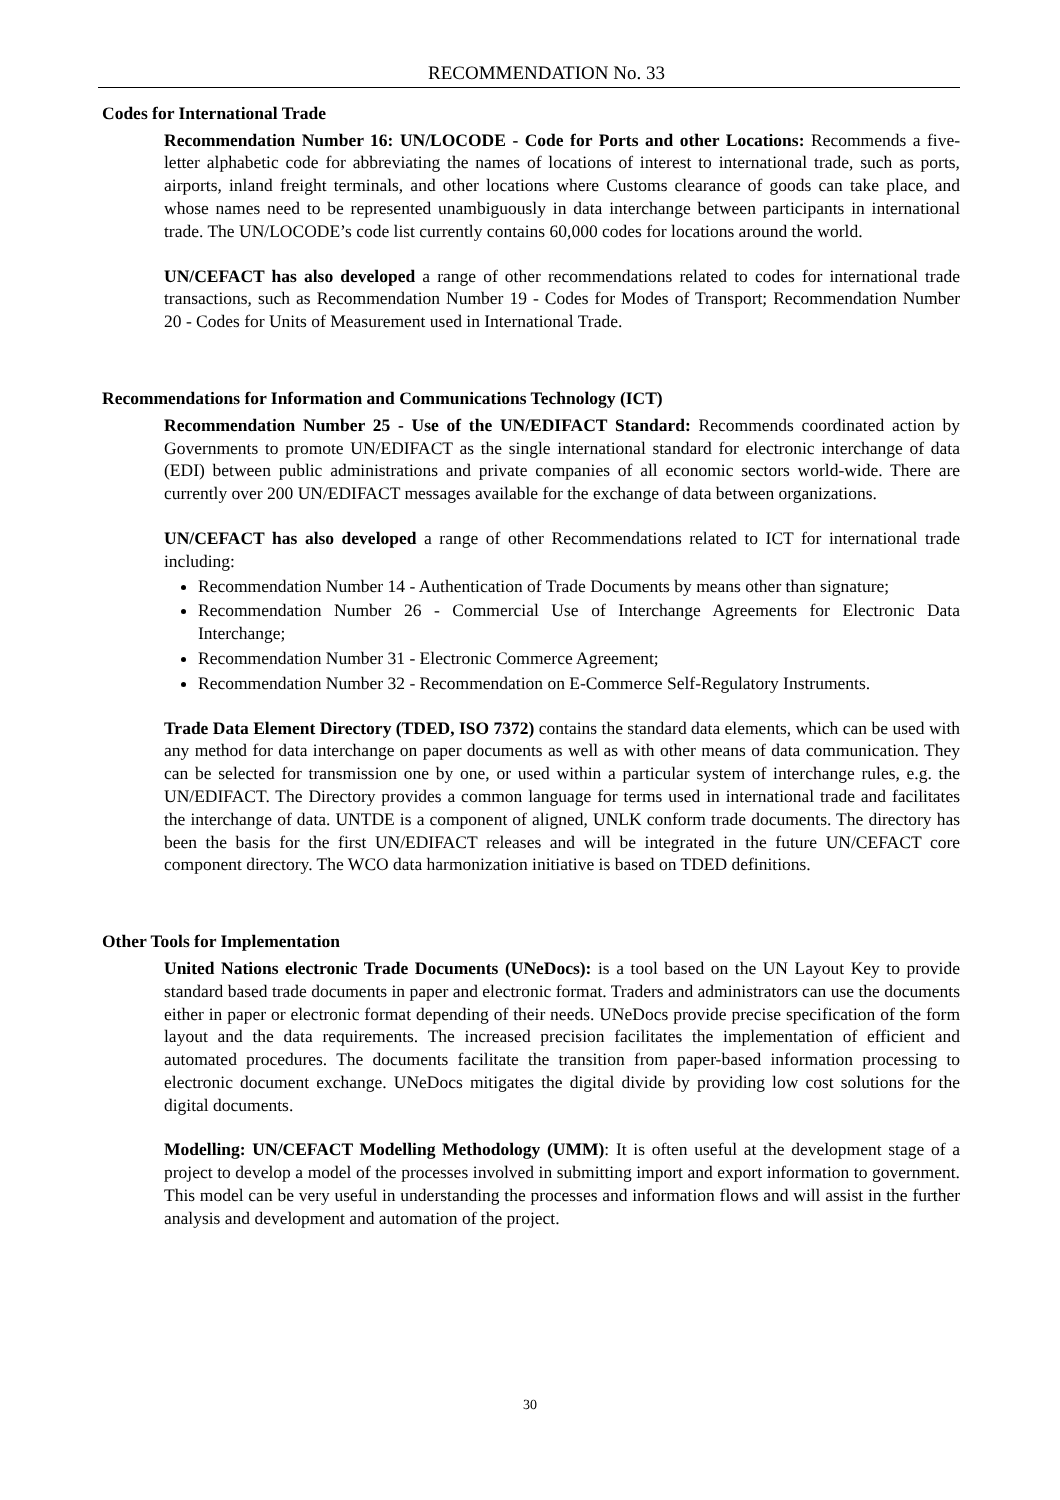RECOMMENDATION No. 33
Codes for International Trade
Recommendation Number 16: UN/LOCODE - Code for Ports and other Locations: Recommends a five-letter alphabetic code for abbreviating the names of locations of interest to international trade, such as ports, airports, inland freight terminals, and other locations where Customs clearance of goods can take place, and whose names need to be represented unambiguously in data interchange between participants in international trade. The UN/LOCODE’s code list currently contains 60,000 codes for locations around the world.
UN/CEFACT has also developed a range of other recommendations related to codes for international trade transactions, such as Recommendation Number 19 - Codes for Modes of Transport; Recommendation Number 20 - Codes for Units of Measurement used in International Trade.
Recommendations for Information and Communications Technology (ICT)
Recommendation Number 25 - Use of the UN/EDIFACT Standard: Recommends coordinated action by Governments to promote UN/EDIFACT as the single international standard for electronic interchange of data (EDI) between public administrations and private companies of all economic sectors world-wide. There are currently over 200 UN/EDIFACT messages available for the exchange of data between organizations.
UN/CEFACT has also developed a range of other Recommendations related to ICT for international trade including:
Recommendation Number 14 - Authentication of Trade Documents by means other than signature;
Recommendation Number 26 - Commercial Use of Interchange Agreements for Electronic Data Interchange;
Recommendation Number 31 - Electronic Commerce Agreement;
Recommendation Number 32 - Recommendation on E-Commerce Self-Regulatory Instruments.
Trade Data Element Directory (TDED, ISO 7372) contains the standard data elements, which can be used with any method for data interchange on paper documents as well as with other means of data communication. They can be selected for transmission one by one, or used within a particular system of interchange rules, e.g. the UN/EDIFACT. The Directory provides a common language for terms used in international trade and facilitates the interchange of data. UNTDE is a component of aligned, UNLK conform trade documents. The directory has been the basis for the first UN/EDIFACT releases and will be integrated in the future UN/CEFACT core component directory. The WCO data harmonization initiative is based on TDED definitions.
Other Tools for Implementation
United Nations electronic Trade Documents (UNeDocs): is a tool based on the UN Layout Key to provide standard based trade documents in paper and electronic format. Traders and administrators can use the documents either in paper or electronic format depending of their needs. UNeDocs provide precise specification of the form layout and the data requirements. The increased precision facilitates the implementation of efficient and automated procedures. The documents facilitate the transition from paper-based information processing to electronic document exchange. UNeDocs mitigates the digital divide by providing low cost solutions for the digital documents.
Modelling: UN/CEFACT Modelling Methodology (UMM): It is often useful at the development stage of a project to develop a model of the processes involved in submitting import and export information to government. This model can be very useful in understanding the processes and information flows and will assist in the further analysis and development and automation of the project.
30